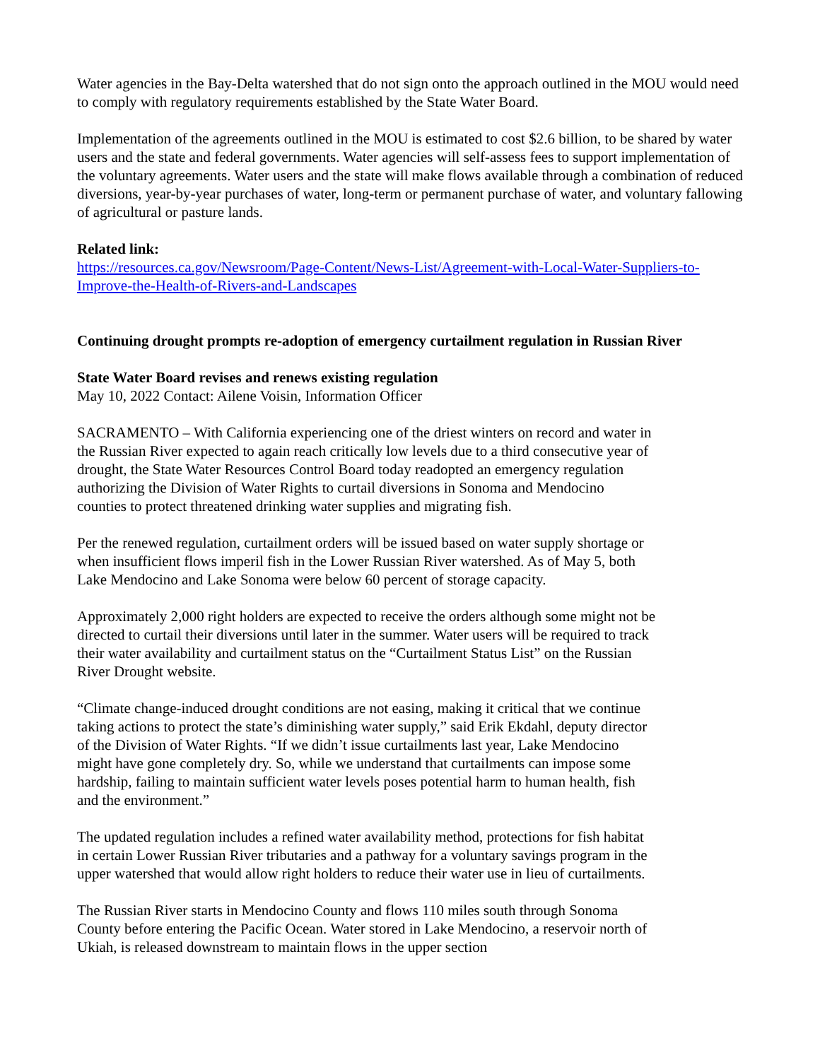Water agencies in the Bay-Delta watershed that do not sign onto the approach outlined in the MOU would need to comply with regulatory requirements established by the State Water Board.
Implementation of the agreements outlined in the MOU is estimated to cost $2.6 billion, to be shared by water users and the state and federal governments. Water agencies will self-assess fees to support implementation of the voluntary agreements. Water users and the state will make flows available through a combination of reduced diversions, year-by-year purchases of water, long-term or permanent purchase of water, and voluntary fallowing of agricultural or pasture lands.
Related link:
https://resources.ca.gov/Newsroom/Page-Content/News-List/Agreement-with-Local-Water-Suppliers-to-Improve-the-Health-of-Rivers-and-Landscapes
Continuing drought prompts re-adoption of emergency curtailment regulation in Russian River
State Water Board revises and renews existing regulation
May 10, 2022 Contact: Ailene Voisin, Information Officer
SACRAMENTO – With California experiencing one of the driest winters on record and water in the Russian River expected to again reach critically low levels due to a third consecutive year of drought, the State Water Resources Control Board today readopted an emergency regulation authorizing the Division of Water Rights to curtail diversions in Sonoma and Mendocino counties to protect threatened drinking water supplies and migrating fish.
Per the renewed regulation, curtailment orders will be issued based on water supply shortage or when insufficient flows imperil fish in the Lower Russian River watershed. As of May 5, both Lake Mendocino and Lake Sonoma were below 60 percent of storage capacity.
Approximately 2,000 right holders are expected to receive the orders although some might not be directed to curtail their diversions until later in the summer. Water users will be required to track their water availability and curtailment status on the “Curtailment Status List” on the Russian River Drought website.
“Climate change-induced drought conditions are not easing, making it critical that we continue taking actions to protect the state’s diminishing water supply,” said Erik Ekdahl, deputy director of the Division of Water Rights. “If we didn’t issue curtailments last year, Lake Mendocino might have gone completely dry. So, while we understand that curtailments can impose some hardship, failing to maintain sufficient water levels poses potential harm to human health, fish and the environment.”
The updated regulation includes a refined water availability method, protections for fish habitat in certain Lower Russian River tributaries and a pathway for a voluntary savings program in the upper watershed that would allow right holders to reduce their water use in lieu of curtailments.
The Russian River starts in Mendocino County and flows 110 miles south through Sonoma County before entering the Pacific Ocean. Water stored in Lake Mendocino, a reservoir north of Ukiah, is released downstream to maintain flows in the upper section